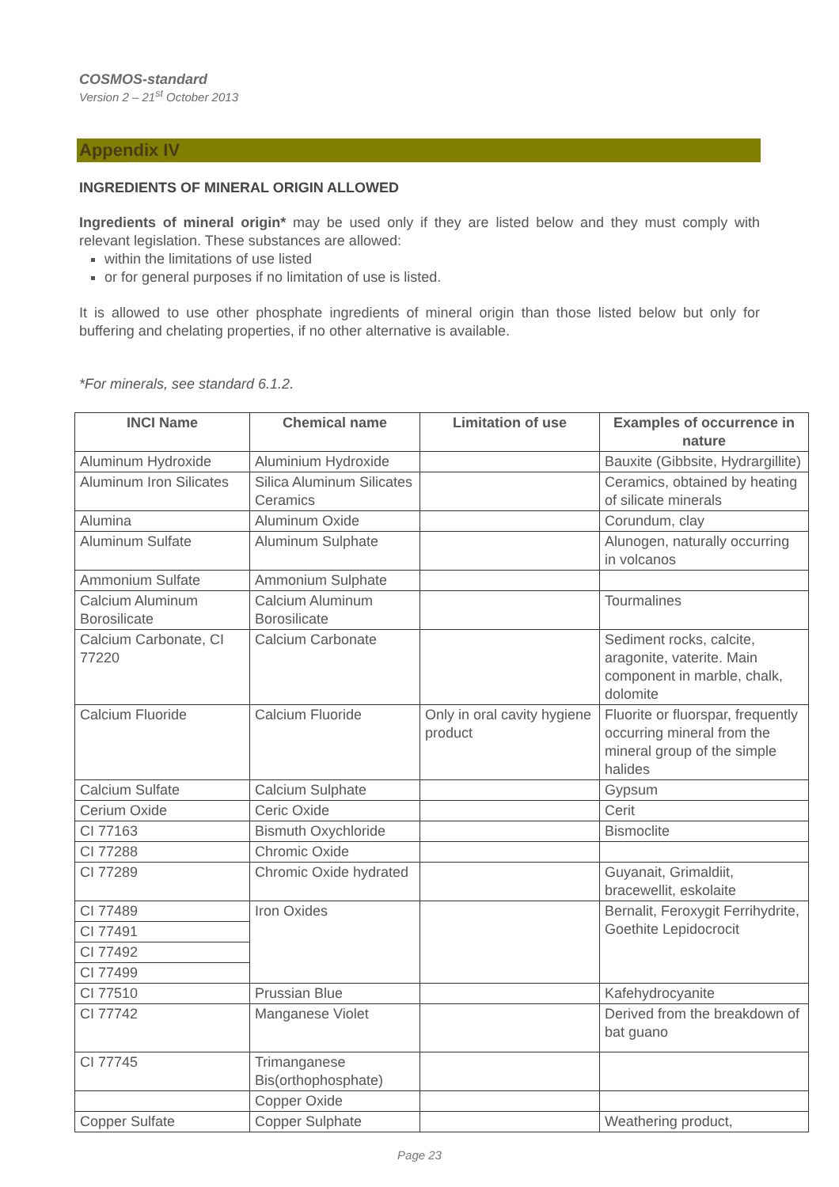COSMOS-standard
Version 2 – 21<sup>st</sup> October 2013
Appendix IV
INGREDIENTS OF MINERAL ORIGIN ALLOWED
Ingredients of mineral origin* may be used only if they are listed below and they must comply with relevant legislation. These substances are allowed:
within the limitations of use listed
or for general purposes if no limitation of use is listed.
It is allowed to use other phosphate ingredients of mineral origin than those listed below but only for buffering and chelating properties, if no other alternative is available.
*For minerals, see standard 6.1.2.
| INCI Name | Chemical name | Limitation of use | Examples of occurrence in nature |
| --- | --- | --- | --- |
| Aluminum Hydroxide | Aluminium Hydroxide | | Bauxite (Gibbsite, Hydrargillite) |
| Aluminum Iron Silicates | Silica Aluminum Silicates Ceramics | | Ceramics, obtained by heating of silicate minerals |
| Alumina | Aluminum Oxide | | Corundum, clay |
| Aluminum Sulfate | Aluminum Sulphate | | Alunogen, naturally occurring in volcanos |
| Ammonium Sulfate | Ammonium Sulphate | | |
| Calcium Aluminum Borosilicate | Calcium Aluminum Borosilicate | | Tourmalines |
| Calcium Carbonate, CI 77220 | Calcium Carbonate | | Sediment rocks, calcite, aragonite, vaterite. Main component in marble, chalk, dolomite |
| Calcium Fluoride | Calcium Fluoride | Only in oral cavity hygiene product | Fluorite or fluorspar, frequently occurring mineral from the mineral group of the simple halides |
| Calcium Sulfate | Calcium Sulphate | | Gypsum |
| Cerium Oxide | Ceric Oxide | | Cerit |
| CI 77163 | Bismuth Oxychloride | | Bismoclite |
| CI 77288 | Chromic Oxide | | |
| CI 77289 | Chromic Oxide hydrated | | Guyanait, Grimaldiit, bracewellit, eskolaite |
| CI 77489 | Iron Oxides | | Bernalit, Feroxygit Ferrihydrite, Goethite Lepidocrocit |
| CI 77491 | | | |
| CI 77492 | | | |
| CI 77499 | | | |
| CI 77510 | Prussian Blue | | Kafehydrocyanite |
| CI 77742 | Manganese Violet | | Derived from the breakdown of bat guano |
| CI 77745 | Trimanganese Bis(orthophosphate) | | |
| | Copper Oxide | | |
| Copper Sulfate | Copper Sulphate | | Weathering product, |
Page 23